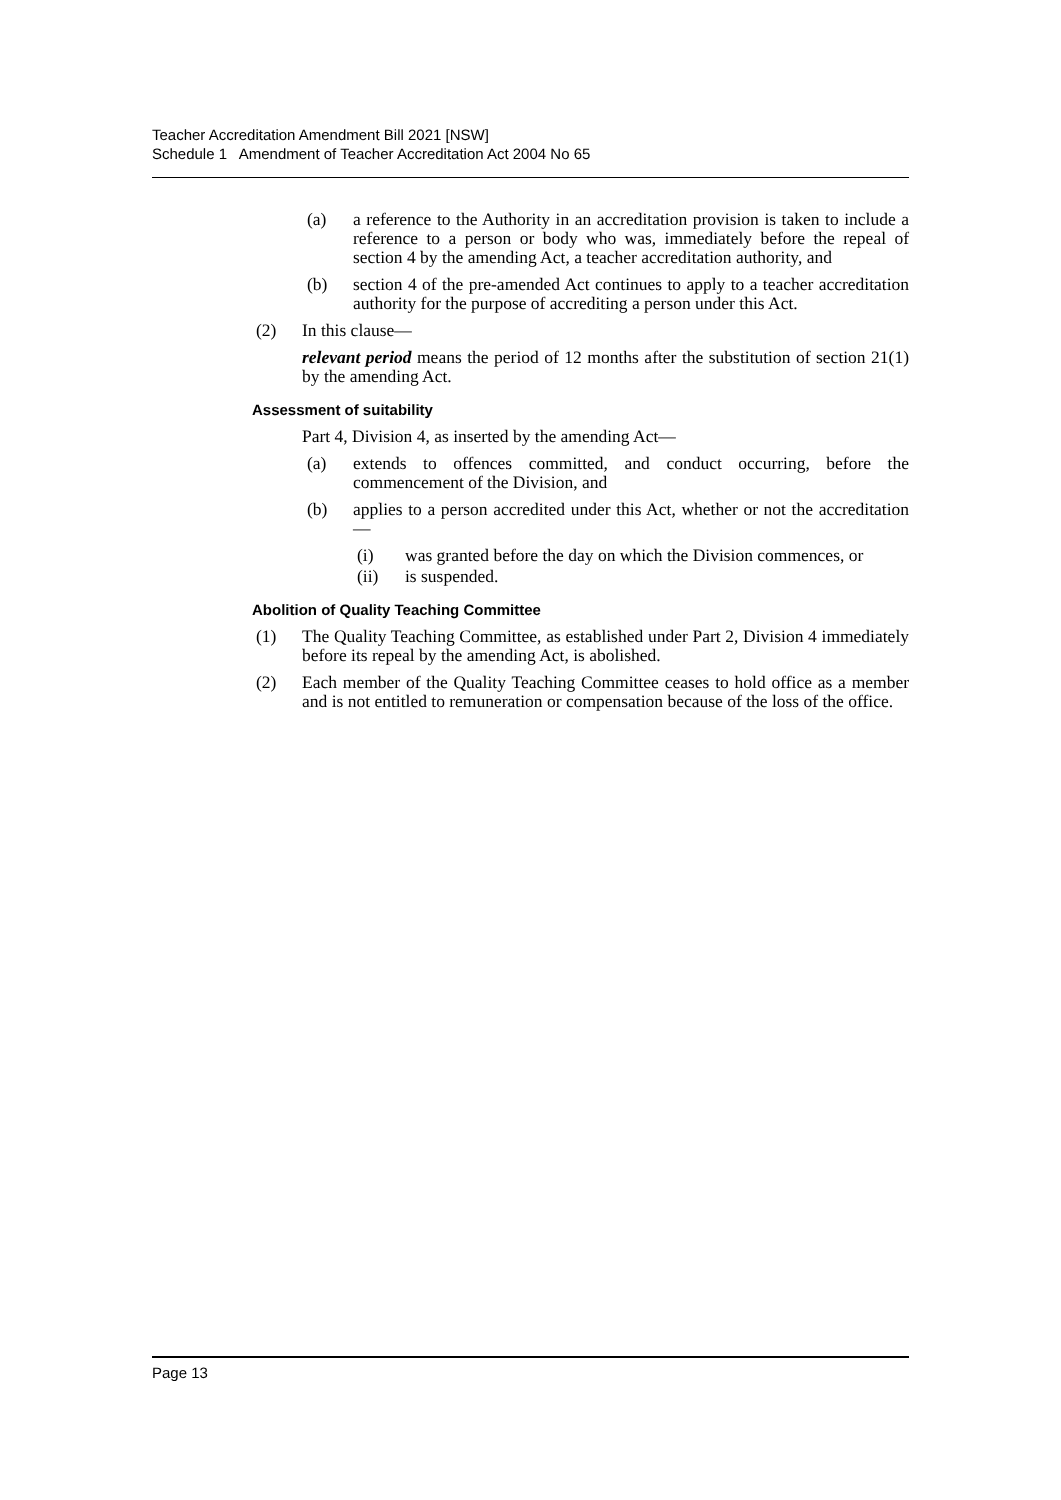Teacher Accreditation Amendment Bill 2021 [NSW]
Schedule 1 Amendment of Teacher Accreditation Act 2004 No 65
(a) a reference to the Authority in an accreditation provision is taken to include a reference to a person or body who was, immediately before the repeal of section 4 by the amending Act, a teacher accreditation authority, and
(b) section 4 of the pre-amended Act continues to apply to a teacher accreditation authority for the purpose of accrediting a person under this Act.
(2) In this clause—
relevant period means the period of 12 months after the substitution of section 21(1) by the amending Act.
Assessment of suitability
Part 4, Division 4, as inserted by the amending Act—
(a) extends to offences committed, and conduct occurring, before the commencement of the Division, and
(b) applies to a person accredited under this Act, whether or not the accreditation—
(i) was granted before the day on which the Division commences, or
(ii) is suspended.
Abolition of Quality Teaching Committee
(1) The Quality Teaching Committee, as established under Part 2, Division 4 immediately before its repeal by the amending Act, is abolished.
(2) Each member of the Quality Teaching Committee ceases to hold office as a member and is not entitled to remuneration or compensation because of the loss of the office.
Page 13